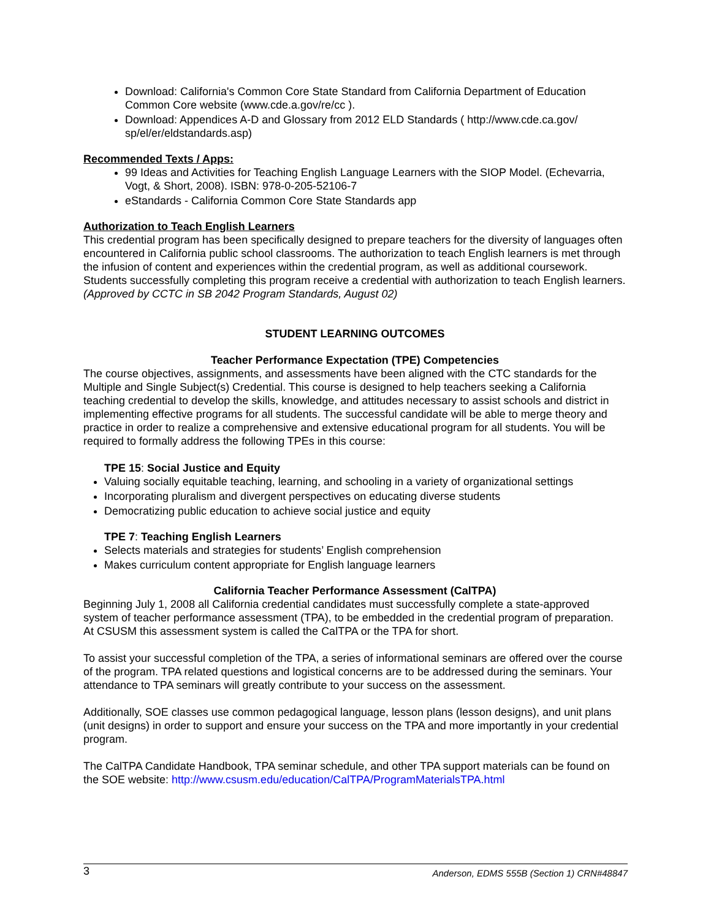Download: California's Common Core State Standard from California Department of Education Common Core website (www.cde.a.gov/re/cc ).
Download: Appendices A-D and Glossary from 2012 ELD Standards ( http://www.cde.ca.gov/ sp/el/er/eldstandards.asp)
Recommended Texts / Apps:
99 Ideas and Activities for Teaching English Language Learners with the SIOP Model. (Echevarria, Vogt, & Short, 2008). ISBN: 978-0-205-52106-7
eStandards - California Common Core State Standards app
Authorization to Teach English Learners
This credential program has been specifically designed to prepare teachers for the diversity of languages often encountered in California public school classrooms. The authorization to teach English learners is met through the infusion of content and experiences within the credential program, as well as additional coursework. Students successfully completing this program receive a credential with authorization to teach English learners.
(Approved by CCTC in SB 2042 Program Standards, August 02)
STUDENT LEARNING OUTCOMES
Teacher Performance Expectation (TPE) Competencies
The course objectives, assignments, and assessments have been aligned with the CTC standards for the Multiple and Single Subject(s) Credential. This course is designed to help teachers seeking a California teaching credential to develop the skills, knowledge, and attitudes necessary to assist schools and district in implementing effective programs for all students. The successful candidate will be able to merge theory and practice in order to realize a comprehensive and extensive educational program for all students. You will be required to formally address the following TPEs in this course:
TPE 15: Social Justice and Equity
Valuing socially equitable teaching, learning, and schooling in a variety of organizational settings
Incorporating pluralism and divergent perspectives on educating diverse students
Democratizing public education to achieve social justice and equity
TPE 7: Teaching English Learners
Selects materials and strategies for students’ English comprehension
Makes curriculum content appropriate for English language learners
California Teacher Performance Assessment (CalTPA)
Beginning July 1, 2008 all California credential candidates must successfully complete a state-approved system of teacher performance assessment (TPA), to be embedded in the credential program of preparation. At CSUSM this assessment system is called the CalTPA or the TPA for short.
To assist your successful completion of the TPA, a series of informational seminars are offered over the course of the program. TPA related questions and logistical concerns are to be addressed during the seminars. Your attendance to TPA seminars will greatly contribute to your success on the assessment.
Additionally, SOE classes use common pedagogical language, lesson plans (lesson designs), and unit plans (unit designs) in order to support and ensure your success on the TPA and more importantly in your credential program.
The CalTPA Candidate Handbook, TPA seminar schedule, and other TPA support materials can be found on the SOE website: http://www.csusm.edu/education/CalTPA/ProgramMaterialsTPA.html
3 Anderson, EDMS 555B (Section 1) CRN#48847